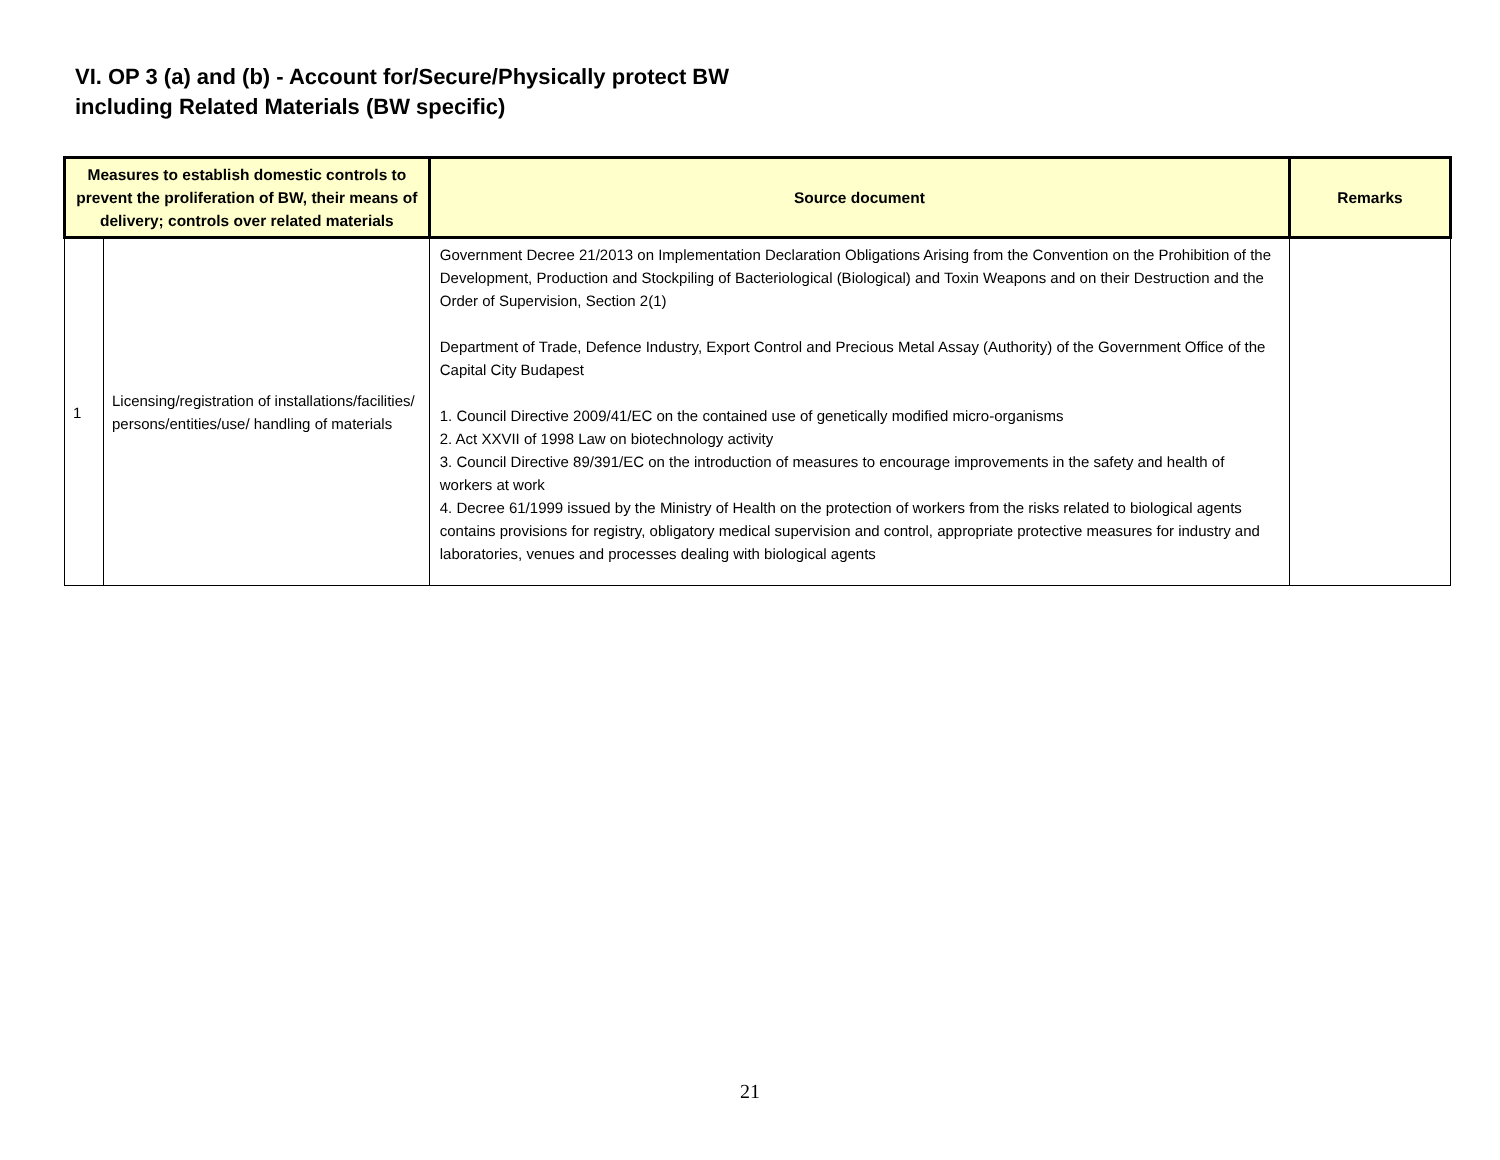VI. OP 3 (a) and (b) - Account for/Secure/Physically protect BW
including Related Materials (BW specific)
| Measures to establish domestic controls to prevent the proliferation of BW, their means of delivery; controls over related materials | | Source document | Remarks |
| --- | --- | --- | --- |
| 1 | Licensing/registration of installations/facilities/ persons/entities/use/ handling of materials | Government Decree 21/2013 on Implementation Declaration Obligations Arising from the Convention on the Prohibition of the Development, Production and Stockpiling of Bacteriological (Biological) and Toxin Weapons and on their Destruction and the Order of Supervision, Section 2(1) Department of Trade, Defence Industry, Export Control and Precious Metal Assay (Authority) of the Government Office of the Capital City Budapest 1. Council Directive 2009/41/EC on the contained use of genetically modified micro-organisms 2. Act XXVII of 1998 Law on biotechnology activity 3. Council Directive 89/391/EC on the introduction of measures to encourage improvements in the safety and health of workers at work 4. Decree 61/1999 issued by the Ministry of Health on the protection of workers from the risks related to biological agents contains provisions for registry, obligatory medical supervision and control, appropriate protective measures for industry and laboratories, venues and processes dealing with biological agents | |
21